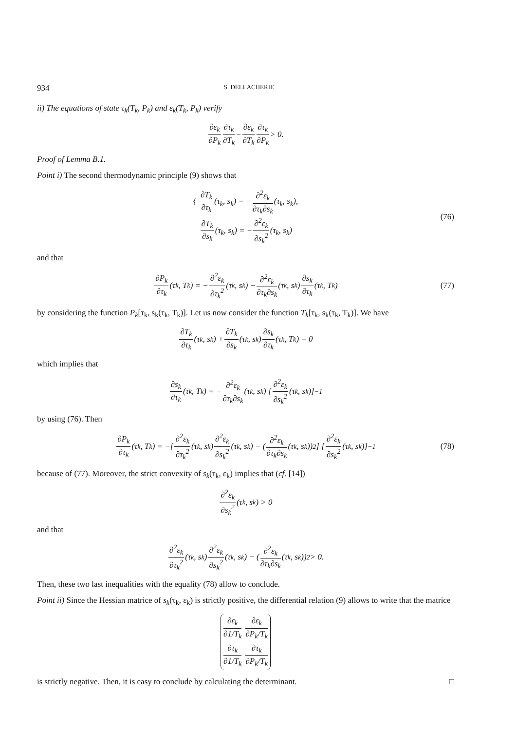934 S. DELLACHERIE
ii) The equations of state τ<sub>k</sub>(T<sub>k</sub>, P<sub>k</sub>) and ε<sub>k</sub>(T<sub>k</sub>, P<sub>k</sub>) verify
∂ε<sub>k</sub> ∂P<sub>k</sub> ∂τ<sub>k</sub> ∂T<sub>k</sub> − ∂ε<sub>k</sub> ∂T<sub>k</sub> ∂τ<sub>k</sub> ∂P<sub>k</sub> > 0.
Proof of Lemma B.1.
Point i) The second thermodynamic principle (9) shows that
{ ∂T<sub>k</sub> ∂τ<sub>k</sub>(τ<sub>k</sub>, s<sub>k</sub>) = −∂<sup>2</sup>ε<sub>k</sub> ∂τ<sub>k</sub>∂s<sub>k</sub>(τ<sub>k</sub>, s<sub>k</sub>),
∂T<sub>k</sub> ∂s<sub>k</sub>(τ<sub>k</sub>, s<sub>k</sub>) = −∂<sup>2</sup>ε<sub>k</sub> ∂s<sub>k</sub><sup>2</sup>(τ<sub>k</sub>, s<sub>k</sub>)
(76)
and that
∂P<sub>k</sub> ∂τ<sub>k</sub> (τ<sub>k</sub>, T<sub>k</sub>) = − ∂<sup>2</sup>ε<sub>k</sub> ∂τ<sub>k</sub><sup>2</sup> (τ<sub>k</sub>, s<sub>k</sub>) − ∂<sup>2</sup>ε<sub>k</sub> ∂τ<sub>k</sub>∂s<sub>k</sub> (τ<sub>k</sub>, s<sub>k</sub>) ∂s<sub>k</sub> ∂τ<sub>k</sub> (τ<sub>k</sub>, T<sub>k</sub>) (77)
by considering the function P<sub>k</sub>[τ<sub>k</sub>, s<sub>k</sub>(τ<sub>k</sub>, T<sub>k</sub>)]. Let us now consider the function T<sub>k</sub>[τ<sub>k</sub>, s<sub>k</sub>(τ<sub>k</sub>, T<sub>k</sub>)]. We have
∂T<sub>k</sub> ∂τ<sub>k</sub> (τ<sub>k</sub>, s<sub>k</sub>) + ∂T<sub>k</sub> ∂s<sub>k</sub> (τ<sub>k</sub>, s<sub>k</sub>) ∂s<sub>k</sub> ∂τ<sub>k</sub> (τ<sub>k</sub>, T<sub>k</sub>) = 0
which implies that
∂s<sub>k</sub> ∂τ<sub>k</sub> (τ<sub>k</sub>, T<sub>k</sub>) = − ∂<sup>2</sup>ε<sub>k</sub> ∂τ<sub>k</sub>∂s<sub>k</sub> (τ<sub>k</sub>, s<sub>k</sub>) [∂<sup>2</sup>ε<sub>k</sub> ∂s<sub>k</sub><sup>2</sup> (τ<sub>k</sub>, s<sub>k</sub>)]<sup>−1</sup>
by using (76). Then
∂P<sub>k</sub> ∂τ<sub>k</sub> (τ<sub>k</sub>, T<sub>k</sub>) = −[∂<sup>2</sup>ε<sub>k</sub> ∂τ<sub>k</sub><sup>2</sup> (τ<sub>k</sub>, s<sub>k</sub>) ∂<sup>2</sup>ε<sub>k</sub> ∂s<sub>k</sub><sup>2</sup> (τ<sub>k</sub>, s<sub>k</sub>) − (∂<sup>2</sup>ε<sub>k</sub> ∂τ<sub>k</sub>∂s<sub>k</sub> (τ<sub>k</sub>, s<sub>k</sub>))<sup>2</sup>] [∂<sup>2</sup>ε<sub>k</sub> ∂s<sub>k</sub><sup>2</sup> (τ<sub>k</sub>, s<sub>k</sub>)]<sup>−1</sup> (78)
because of (77). Moreover, the strict convexity of s<sub>k</sub>(τ<sub>k</sub>, ε<sub>k</sub>) implies that (cf. [14])
∂<sup>2</sup>ε<sub>k</sub> ∂s<sub>k</sub><sup>2</sup> (τ<sub>k</sub>, s<sub>k</sub>) > 0
and that
∂<sup>2</sup>ε<sub>k</sub> ∂τ<sub>k</sub><sup>2</sup> (τ<sub>k</sub>, s<sub>k</sub>) ∂<sup>2</sup>ε<sub>k</sub> ∂s<sub>k</sub><sup>2</sup> (τ<sub>k</sub>, s<sub>k</sub>) − (∂<sup>2</sup>ε<sub>k</sub> ∂τ<sub>k</sub>∂s<sub>k</sub> (τ<sub>k</sub>, s<sub>k</sub>))<sup>2</sup> > 0.
Then, these two last inequalities with the equality (78) allow to conclude.
Point ii) Since the Hessian matrice of s<sub>k</sub>(τ<sub>k</sub>, ε<sub>k</sub>) is strictly positive, the differential relation (9) allows to write that the matrice
| ∂ε<sub>k</sub> ∂1/T<sub>k</sub> | ∂ε<sub>k</sub> ∂P<sub>k</sub>/T<sub>k</sub> |
| ∂τ<sub>k</sub> ∂1/T<sub>k</sub> | ∂τ<sub>k</sub> ∂P<sub>k</sub>/T<sub>k</sub> |
is strictly negative. Then, it is easy to conclude by calculating the determinant. □